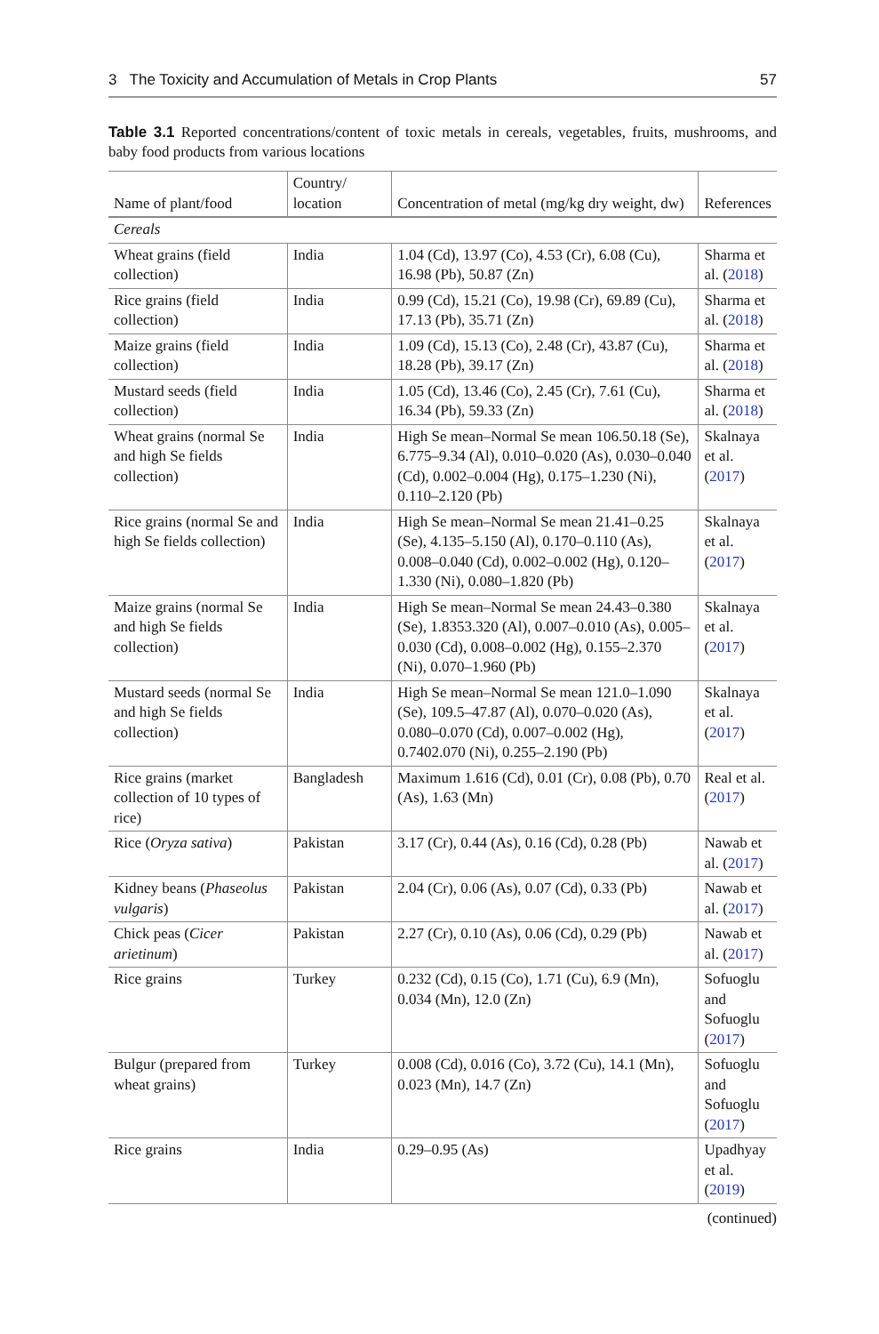3 The Toxicity and Accumulation of Metals in Crop Plants 57
Table 3.1 Reported concentrations/content of toxic metals in cereals, vegetables, fruits, mushrooms, and baby food products from various locations
| Name of plant/food | Country/ location | Concentration of metal (mg/kg dry weight, dw) | References |
| --- | --- | --- | --- |
| Cereals | | | |
| Wheat grains (field collection) | India | 1.04 (Cd), 13.97 (Co), 4.53 (Cr), 6.08 (Cu), 16.98 (Pb), 50.87 (Zn) | Sharma et al. ( 2018 ) |
| Rice grains (field collection) | India | 0.99 (Cd), 15.21 (Co), 19.98 (Cr), 69.89 (Cu), 17.13 (Pb), 35.71 (Zn) | Sharma et al. ( 2018 ) |
| Maize grains (field collection) | India | 1.09 (Cd), 15.13 (Co), 2.48 (Cr), 43.87 (Cu), 18.28 (Pb), 39.17 (Zn) | Sharma et al. ( 2018 ) |
| Mustard seeds (field collection) | India | 1.05 (Cd), 13.46 (Co), 2.45 (Cr), 7.61 (Cu), 16.34 (Pb), 59.33 (Zn) | Sharma et al. ( 2018 ) |
| Wheat grains (normal Se and high Se fields collection) | India | High Se mean–Normal Se mean 106.50.18 (Se), 6.775–9.34 (Al), 0.010–0.020 (As), 0.030–0.040 (Cd), 0.002–0.004 (Hg), 0.175–1.230 (Ni), 0.110–2.120 (Pb) | Skalnaya et al. ( 2017 ) |
| Rice grains (normal Se and high Se fields collection) | India | High Se mean–Normal Se mean 21.41–0.25 (Se), 4.135–5.150 (Al), 0.170–0.110 (As), 0.008–0.040 (Cd), 0.002–0.002 (Hg), 0.120–1.330 (Ni), 0.080–1.820 (Pb) | Skalnaya et al. ( 2017 ) |
| Maize grains (normal Se and high Se fields collection) | India | High Se mean–Normal Se mean 24.43–0.380 (Se), 1.8353.320 (Al), 0.007–0.010 (As), 0.005–0.030 (Cd), 0.008–0.002 (Hg), 0.155–2.370 (Ni), 0.070–1.960 (Pb) | Skalnaya et al. ( 2017 ) |
| Mustard seeds (normal Se and high Se fields collection) | India | High Se mean–Normal Se mean 121.0–1.090 (Se), 109.5–47.87 (Al), 0.070–0.020 (As), 0.080–0.070 (Cd), 0.007–0.002 (Hg), 0.7402.070 (Ni), 0.255–2.190 (Pb) | Skalnaya et al. ( 2017 ) |
| Rice grains (market collection of 10 types of rice) | Bangladesh | Maximum 1.616 (Cd), 0.01 (Cr), 0.08 (Pb), 0.70 (As), 1.63 (Mn) | Real et al. ( 2017 ) |
| Rice ( Oryza sativa ) | Pakistan | 3.17 (Cr), 0.44 (As), 0.16 (Cd), 0.28 (Pb) | Nawab et al. ( 2017 ) |
| Kidney beans ( Phaseolus vulgaris ) | Pakistan | 2.04 (Cr), 0.06 (As), 0.07 (Cd), 0.33 (Pb) | Nawab et al. ( 2017 ) |
| Chick peas ( Cicer arietinum ) | Pakistan | 2.27 (Cr), 0.10 (As), 0.06 (Cd), 0.29 (Pb) | Nawab et al. ( 2017 ) |
| Rice grains | Turkey | 0.232 (Cd), 0.15 (Co), 1.71 (Cu), 6.9 (Mn), 0.034 (Mn), 12.0 (Zn) | Sofuoglu and Sofuoglu ( 2017 ) |
| Bulgur (prepared from wheat grains) | Turkey | 0.008 (Cd), 0.016 (Co), 3.72 (Cu), 14.1 (Mn), 0.023 (Mn), 14.7 (Zn) | Sofuoglu and Sofuoglu ( 2017 ) |
| Rice grains | India | 0.29–0.95 (As) | Upadhyay et al. ( 2019 ) |
(continued)